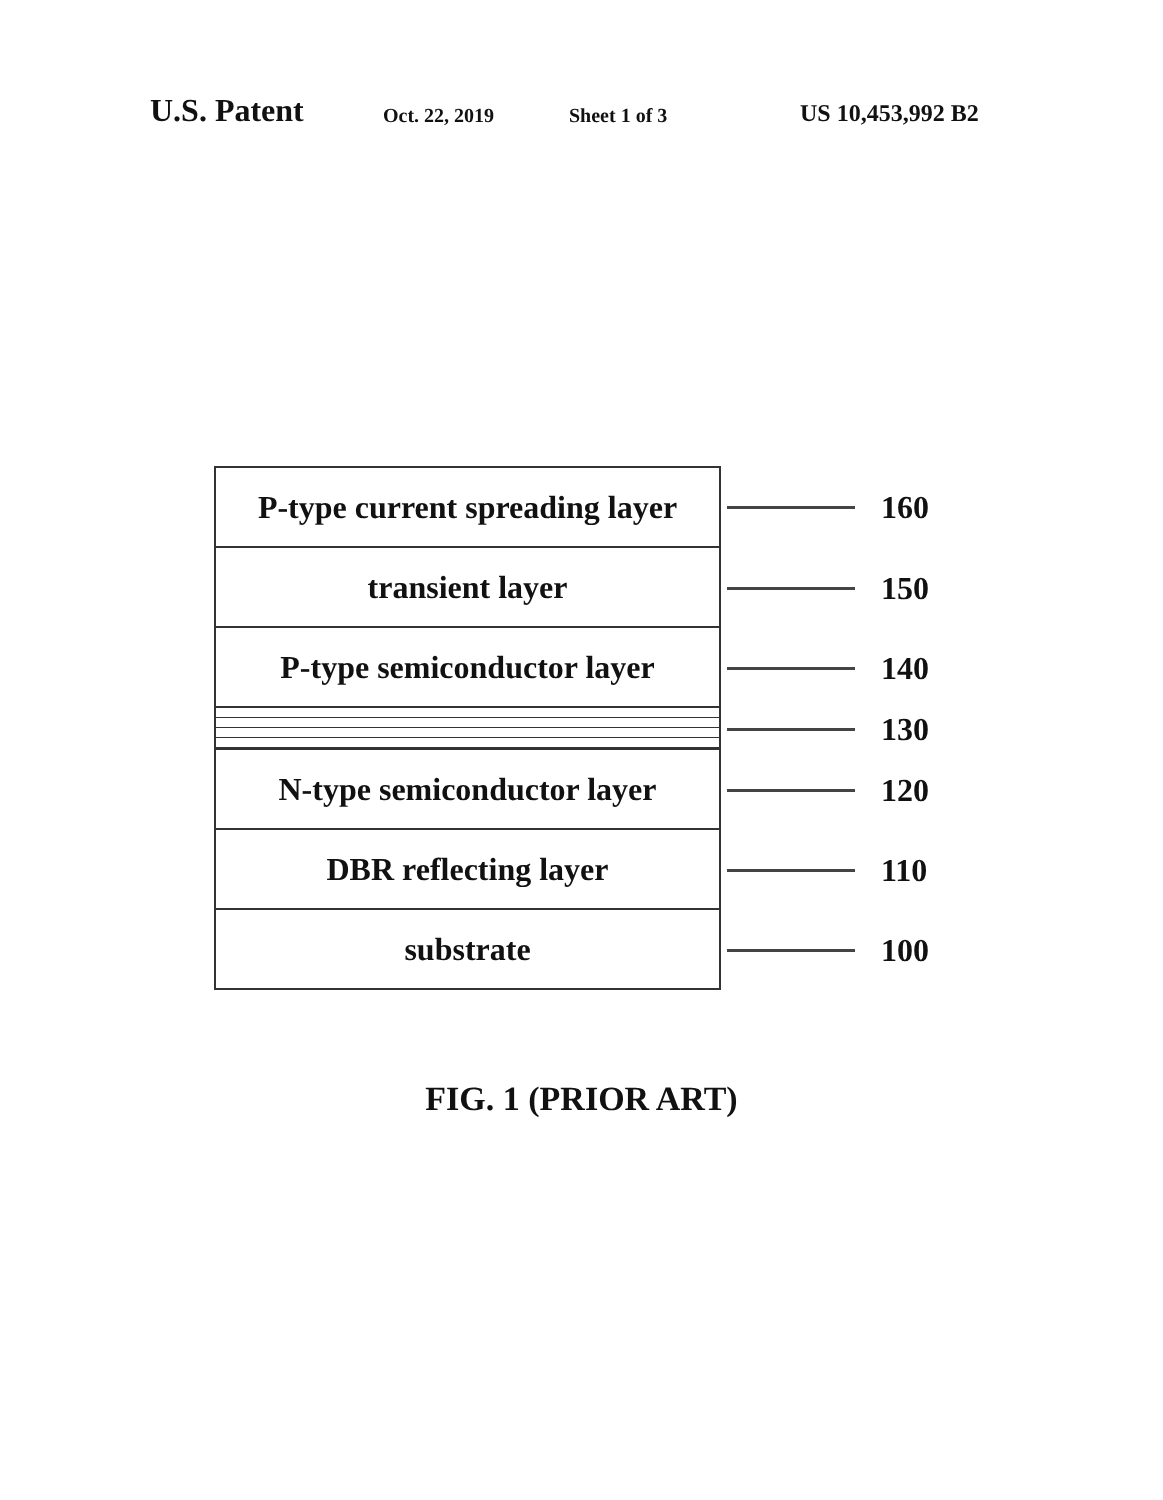U.S. Patent Oct. 22, 2019 Sheet 1 of 3 US 10,453,992 B2
P-type current spreading layer
160
transient layer
150
P-type semiconductor layer
140
130
N-type semiconductor layer
120
DBR reflecting layer
110
substrate
100
FIG. 1 (PRIOR ART)